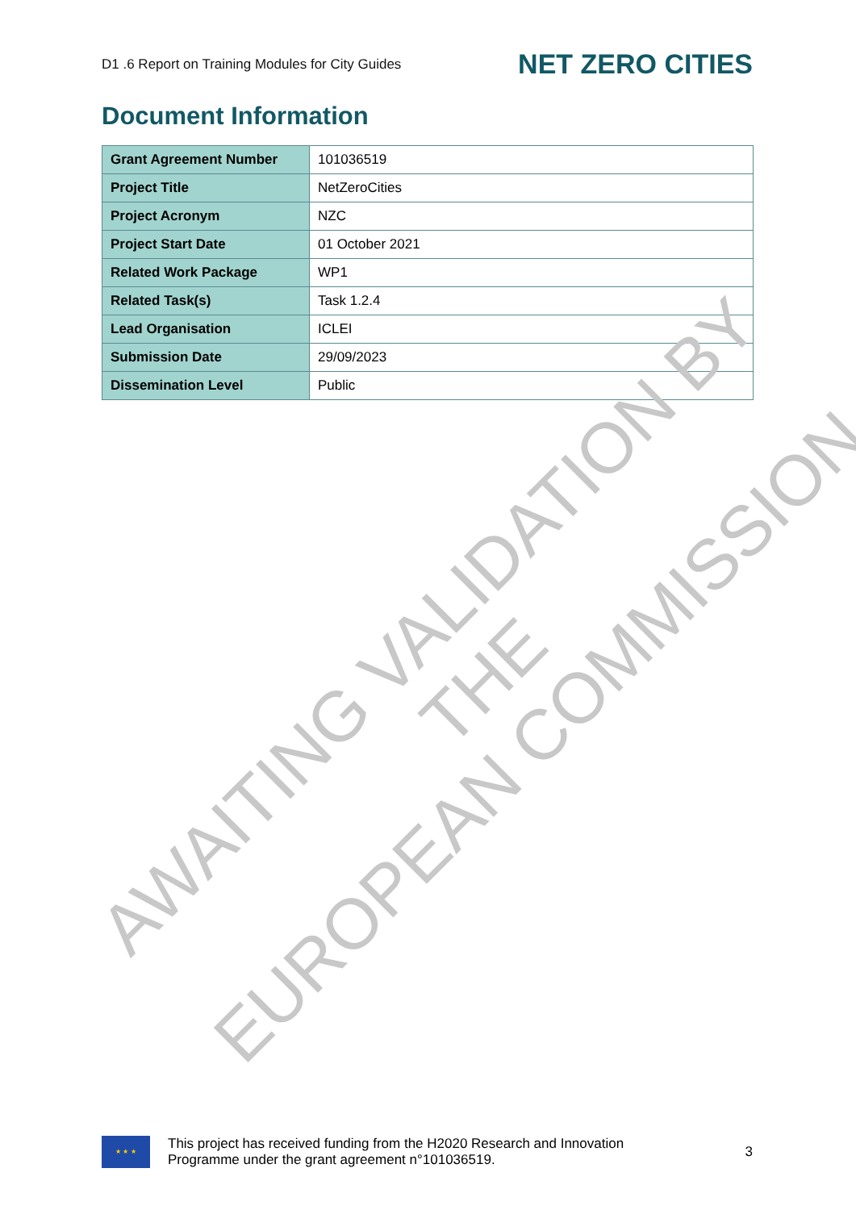D1 .6 Report on Training Modules for City Guides NET ZERO CITIES
Document Information
| Grant Agreement Number | 101036519 |
| Project Title | NetZeroCities |
| Project Acronym | NZC |
| Project Start Date | 01 October 2021 |
| Related Work Package | WP1 |
| Related Task(s) | Task 1.2.4 |
| Lead Organisation | ICLEI |
| Submission Date | 29/09/2023 |
| Dissemination Level | Public |
AWAITING VALIDATION BY THE
EUROPEAN COMMISSION
★ ★ ★
This project has received funding from the H2020 Research and Innovation
Programme under the grant agreement n°101036519.
3